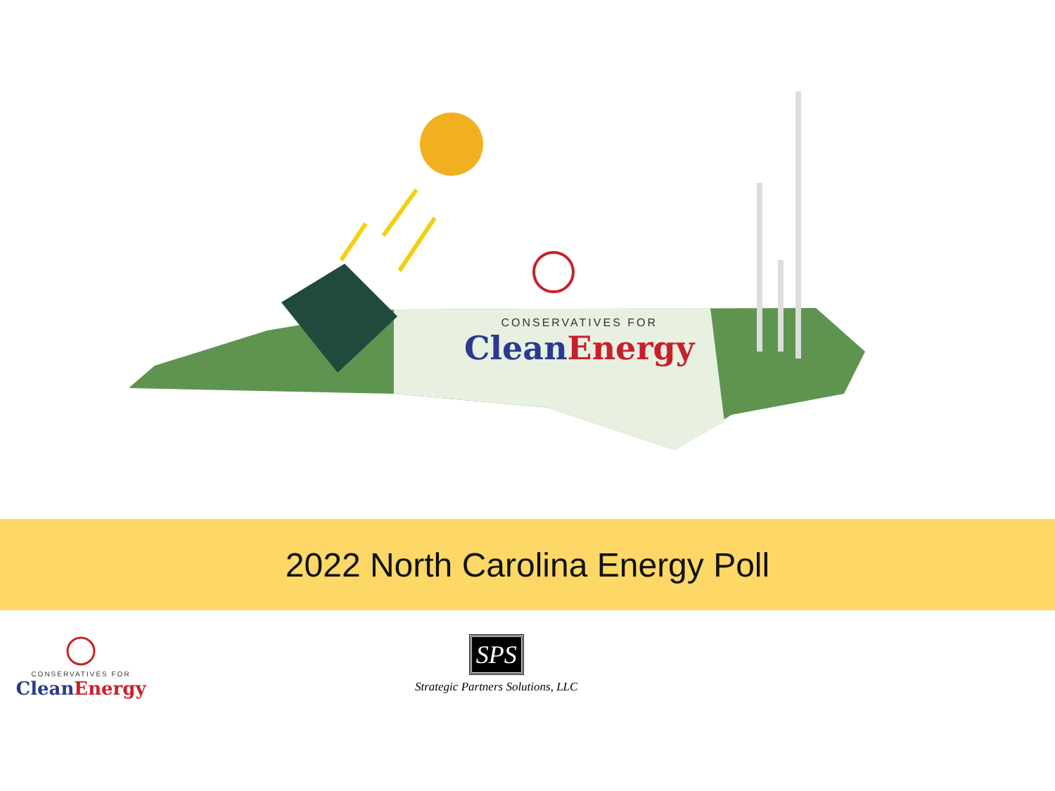CONSERVATIVES FOR
Clean Energy
2022 North Carolina Energy Poll
CONSERVATIVES FOR
Clean Energy
SPS
Strategic Partners Solutions, LLC